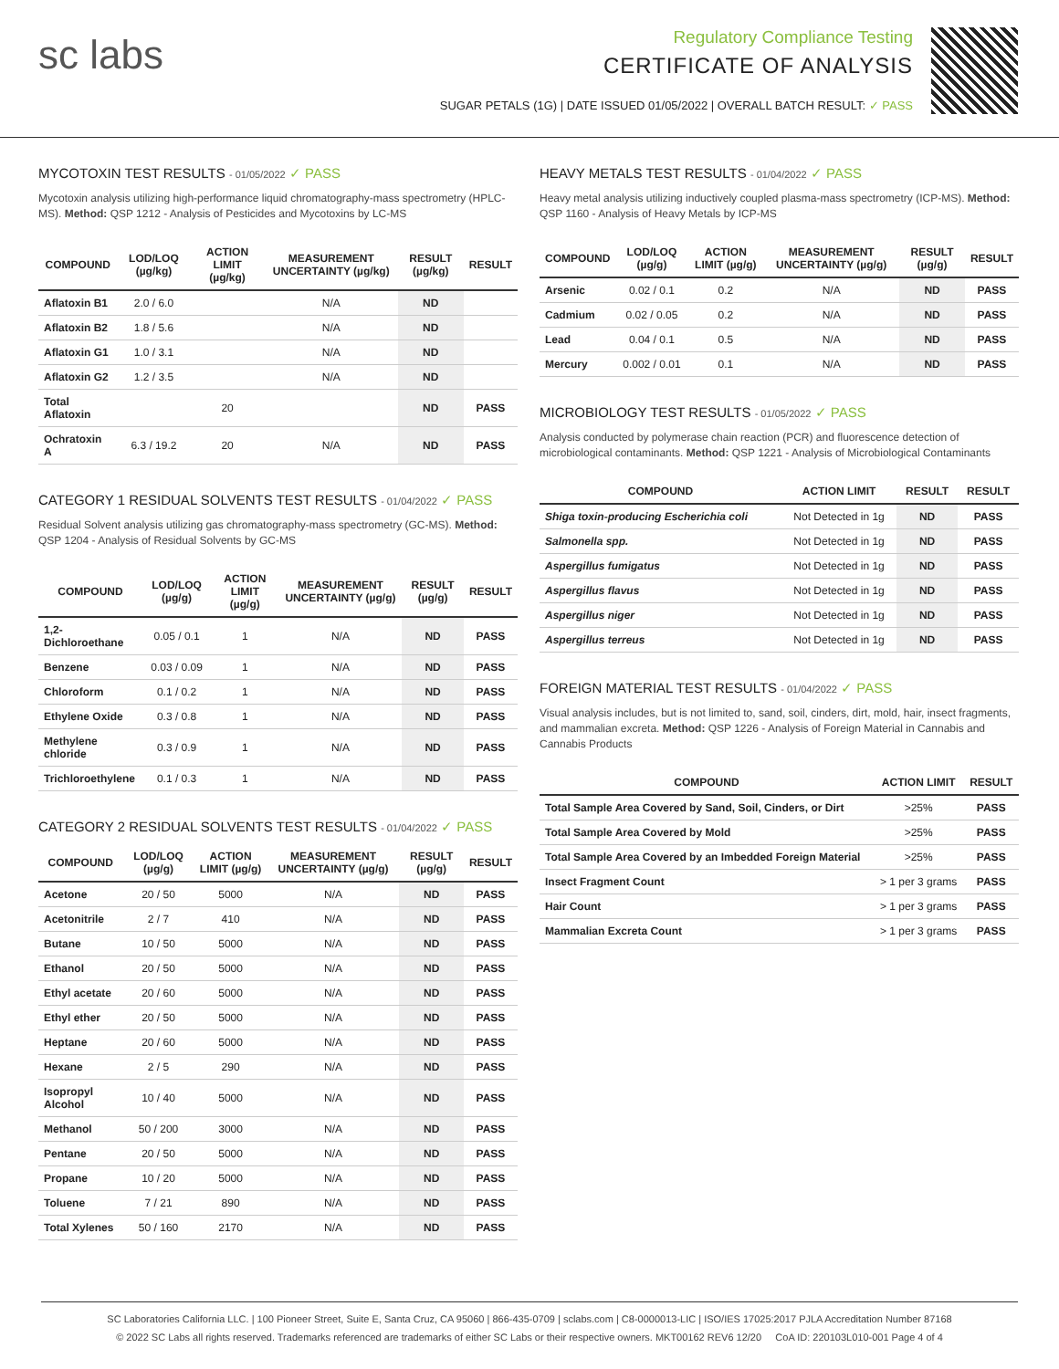sc labs
Regulatory Compliance Testing
CERTIFICATE OF ANALYSIS
SUGAR PETALS (1G) | DATE ISSUED 01/05/2022 | OVERALL BATCH RESULT: ✓ PASS
MYCOTOXIN TEST RESULTS - 01/05/2022 ✓ PASS
Mycotoxin analysis utilizing high-performance liquid chromatography-mass spectrometry (HPLC-MS). Method: QSP 1212 - Analysis of Pesticides and Mycotoxins by LC-MS
| COMPOUND | LOD/LOQ (µg/kg) | ACTION LIMIT (µg/kg) | MEASUREMENT UNCERTAINTY (µg/kg) | RESULT (µg/kg) | RESULT |
| --- | --- | --- | --- | --- | --- |
| Aflatoxin B1 | 2.0 / 6.0 | | N/A | ND | |
| Aflatoxin B2 | 1.8 / 5.6 | | N/A | ND | |
| Aflatoxin G1 | 1.0 / 3.1 | | N/A | ND | |
| Aflatoxin G2 | 1.2 / 3.5 | | N/A | ND | |
| Total Aflatoxin | | 20 | | ND | PASS |
| Ochratoxin A | 6.3 / 19.2 | 20 | N/A | ND | PASS |
CATEGORY 1 RESIDUAL SOLVENTS TEST RESULTS - 01/04/2022 ✓ PASS
Residual Solvent analysis utilizing gas chromatography-mass spectrometry (GC-MS). Method: QSP 1204 - Analysis of Residual Solvents by GC-MS
| COMPOUND | LOD/LOQ (µg/g) | ACTION LIMIT (µg/g) | MEASUREMENT UNCERTAINTY (µg/g) | RESULT (µg/g) | RESULT |
| --- | --- | --- | --- | --- | --- |
| 1,2-Dichloroethane | 0.05 / 0.1 | 1 | N/A | ND | PASS |
| Benzene | 0.03 / 0.09 | 1 | N/A | ND | PASS |
| Chloroform | 0.1 / 0.2 | 1 | N/A | ND | PASS |
| Ethylene Oxide | 0.3 / 0.8 | 1 | N/A | ND | PASS |
| Methylene chloride | 0.3 / 0.9 | 1 | N/A | ND | PASS |
| Trichloroethylene | 0.1 / 0.3 | 1 | N/A | ND | PASS |
CATEGORY 2 RESIDUAL SOLVENTS TEST RESULTS - 01/04/2022 ✓ PASS
| COMPOUND | LOD/LOQ (µg/g) | ACTION LIMIT (µg/g) | MEASUREMENT UNCERTAINTY (µg/g) | RESULT (µg/g) | RESULT |
| --- | --- | --- | --- | --- | --- |
| Acetone | 20 / 50 | 5000 | N/A | ND | PASS |
| Acetonitrile | 2 / 7 | 410 | N/A | ND | PASS |
| Butane | 10 / 50 | 5000 | N/A | ND | PASS |
| Ethanol | 20 / 50 | 5000 | N/A | ND | PASS |
| Ethyl acetate | 20 / 60 | 5000 | N/A | ND | PASS |
| Ethyl ether | 20 / 50 | 5000 | N/A | ND | PASS |
| Heptane | 20 / 60 | 5000 | N/A | ND | PASS |
| Hexane | 2 / 5 | 290 | N/A | ND | PASS |
| Isopropyl Alcohol | 10 / 40 | 5000 | N/A | ND | PASS |
| Methanol | 50 / 200 | 3000 | N/A | ND | PASS |
| Pentane | 20 / 50 | 5000 | N/A | ND | PASS |
| Propane | 10 / 20 | 5000 | N/A | ND | PASS |
| Toluene | 7 / 21 | 890 | N/A | ND | PASS |
| Total Xylenes | 50 / 160 | 2170 | N/A | ND | PASS |
HEAVY METALS TEST RESULTS - 01/04/2022 ✓ PASS
Heavy metal analysis utilizing inductively coupled plasma-mass spectrometry (ICP-MS). Method: QSP 1160 - Analysis of Heavy Metals by ICP-MS
| COMPOUND | LOD/LOQ (µg/g) | ACTION LIMIT (µg/g) | MEASUREMENT UNCERTAINTY (µg/g) | RESULT (µg/g) | RESULT |
| --- | --- | --- | --- | --- | --- |
| Arsenic | 0.02 / 0.1 | 0.2 | N/A | ND | PASS |
| Cadmium | 0.02 / 0.05 | 0.2 | N/A | ND | PASS |
| Lead | 0.04 / 0.1 | 0.5 | N/A | ND | PASS |
| Mercury | 0.002 / 0.01 | 0.1 | N/A | ND | PASS |
MICROBIOLOGY TEST RESULTS - 01/05/2022 ✓ PASS
Analysis conducted by polymerase chain reaction (PCR) and fluorescence detection of microbiological contaminants. Method: QSP 1221 - Analysis of Microbiological Contaminants
| COMPOUND | ACTION LIMIT | RESULT | RESULT |
| --- | --- | --- | --- |
| Shiga toxin-producing Escherichia coli | Not Detected in 1g | ND | PASS |
| Salmonella spp. | Not Detected in 1g | ND | PASS |
| Aspergillus fumigatus | Not Detected in 1g | ND | PASS |
| Aspergillus flavus | Not Detected in 1g | ND | PASS |
| Aspergillus niger | Not Detected in 1g | ND | PASS |
| Aspergillus terreus | Not Detected in 1g | ND | PASS |
FOREIGN MATERIAL TEST RESULTS - 01/04/2022 ✓ PASS
Visual analysis includes, but is not limited to, sand, soil, cinders, dirt, mold, hair, insect fragments, and mammalian excreta. Method: QSP 1226 - Analysis of Foreign Material in Cannabis and Cannabis Products
| COMPOUND | ACTION LIMIT | RESULT |
| --- | --- | --- |
| Total Sample Area Covered by Sand, Soil, Cinders, or Dirt | >25% | PASS |
| Total Sample Area Covered by Mold | >25% | PASS |
| Total Sample Area Covered by an Imbedded Foreign Material | >25% | PASS |
| Insect Fragment Count | > 1 per 3 grams | PASS |
| Hair Count | > 1 per 3 grams | PASS |
| Mammalian Excreta Count | > 1 per 3 grams | PASS |
SC Laboratories California LLC. | 100 Pioneer Street, Suite E, Santa Cruz, CA 95060 | 866-435-0709 | sclabs.com | C8-0000013-LIC | ISO/IES 17025:2017 PJLA Accreditation Number 87168
© 2022 SC Labs all rights reserved. Trademarks referenced are trademarks of either SC Labs or their respective owners. MKT00162 REV6 12/20 CoA ID: 220103L010-001 Page 4 of 4